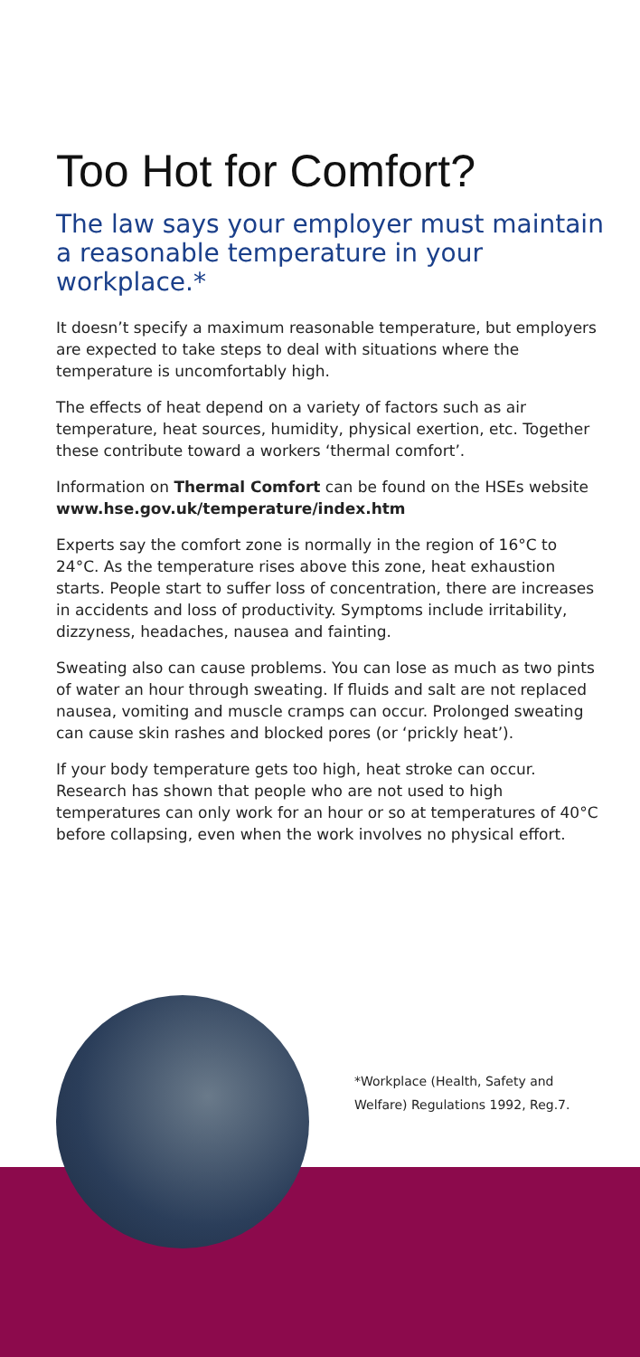Too Hot for Comfort?
The law says your employer must maintain a reasonable temperature in your workplace.*
It doesn’t specify a maximum reasonable temperature, but employers are expected to take steps to deal with situations where the temperature is uncomfortably high.
The effects of heat depend on a variety of factors such as air temperature, heat sources, humidity, physical exertion, etc. Together these contribute toward a workers ‘thermal comfort’.
Information on Thermal Comfort can be found on the HSEs website www.hse.gov.uk/temperature/index.htm
Experts say the comfort zone is normally in the region of 16°C to 24°C. As the temperature rises above this zone, heat exhaustion starts. People start to suffer loss of concentration, there are increases in accidents and loss of productivity. Symptoms include irritability, dizzyness, headaches, nausea and fainting.
Sweating also can cause problems. You can lose as much as two pints of water an hour through sweating. If fluids and salt are not replaced nausea, vomiting and muscle cramps can occur. Prolonged sweating can cause skin rashes and blocked pores (or ‘prickly heat’).
If your body temperature gets too high, heat stroke can occur. Research has shown that people who are not used to high temperatures can only work for an hour or so at temperatures of 40°C before collapsing, even when the work involves no physical effort.
*Workplace (Health, Safety and
Welfare) Regulations 1992, Reg.7.